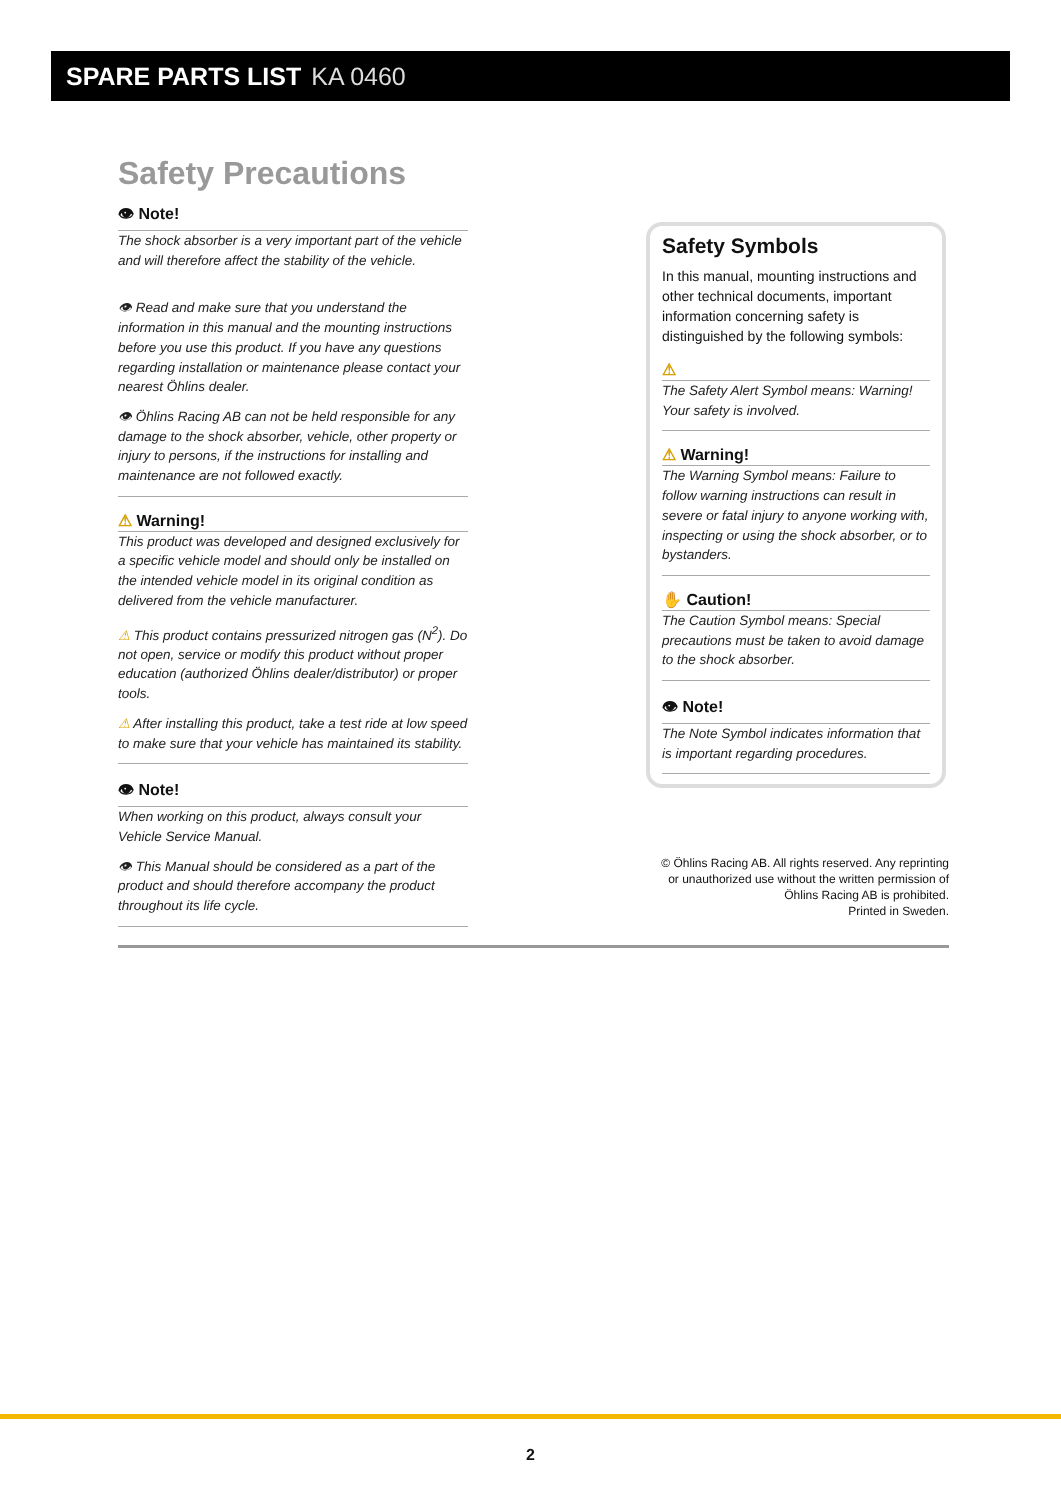SPARE PARTS LIST KA 0460
Safety Precautions
👁 Note!
The shock absorber is a very important part of the vehicle and will therefore affect the stability of the vehicle.
👁 Read and make sure that you understand the information in this manual and the mounting instructions before you use this product. If you have any questions regarding installation or maintenance please contact your nearest Öhlins dealer.
👁 Öhlins Racing AB can not be held responsible for any damage to the shock absorber, vehicle, other property or injury to persons, if the instructions for installing and maintenance are not followed exactly.
⚠ Warning!
This product was developed and designed exclusively for a specific vehicle model and should only be installed on the intended vehicle model in its original condition as delivered from the vehicle manufacturer.
⚠ This product contains pressurized nitrogen gas (N<sup>2</sup>). Do not open, service or modify this product without proper education (authorized Öhlins dealer/distributor) or proper tools.
⚠ After installing this product, take a test ride at low speed to make sure that your vehicle has maintained its stability.
👁 Note!
When working on this product, always consult your Vehicle Service Manual.
👁 This Manual should be considered as a part of the product and should therefore accompany the product throughout its life cycle.
Safety Symbols
In this manual, mounting instructions and other technical documents, important information concerning safety is distinguished by the following symbols:
⚠
The Safety Alert Symbol means: Warning! Your safety is involved.
⚠ Warning!
The Warning Symbol means: Failure to follow warning instructions can result in severe or fatal injury to anyone working with, inspecting or using the shock absorber, or to bystanders.
✋ Caution!
The Caution Symbol means: Special precautions must be taken to avoid damage to the shock absorber.
👁 Note!
The Note Symbol indicates information that is important regarding procedures.
© Öhlins Racing AB. All rights reserved. Any reprinting or unauthorized use without the written permission of Öhlins Racing AB is prohibited.
Printed in Sweden.
2